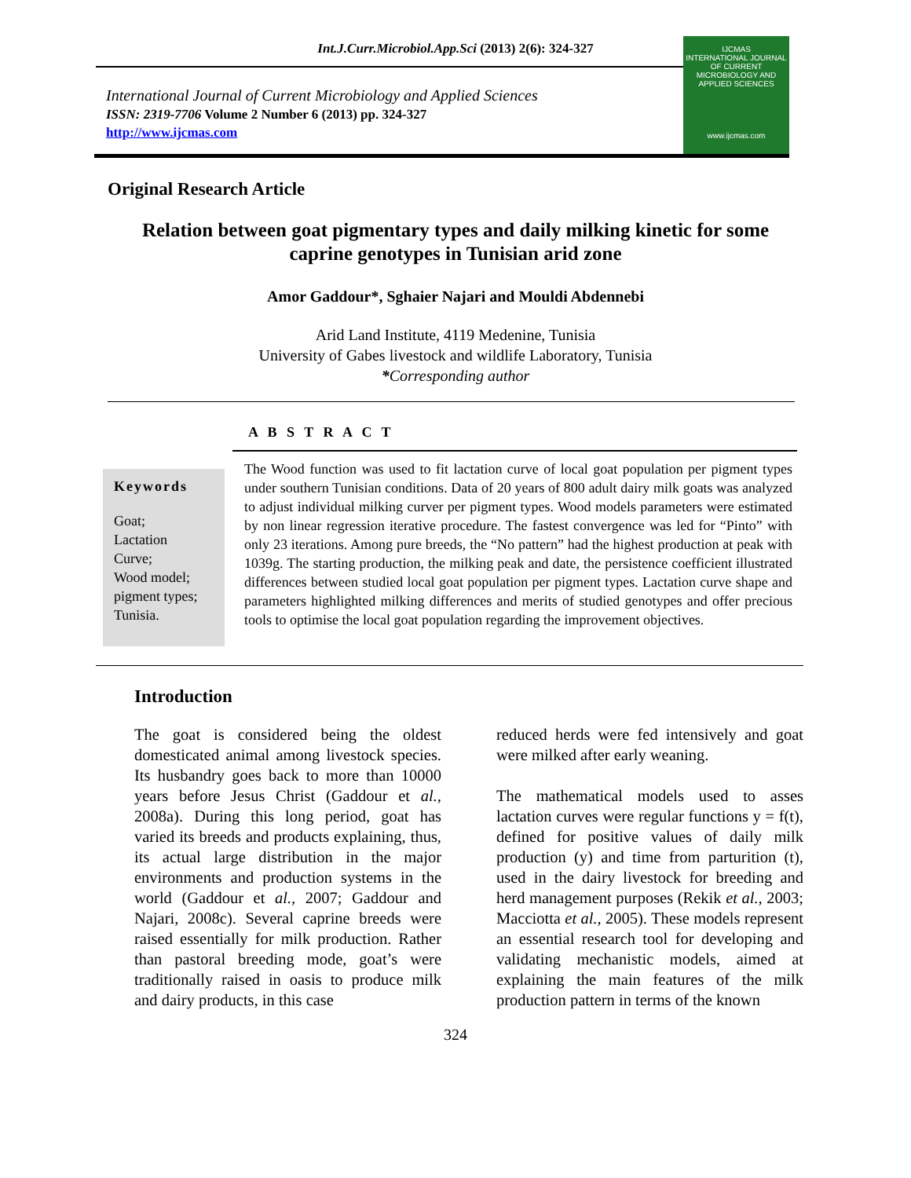Int.J.Curr.Microbiol.App.Sci (2013) 2(6): 324-327
International Journal of Current Microbiology and Applied Sciences
ISSN: 2319-7706 Volume 2 Number 6 (2013) pp. 324-327
http://www.ijcmas.com
IJCMAS
INTERNATIONAL JOURNAL OF CURRENT MICROBIOLOGY AND APPLIED SCIENCES
www.ijcmas.com
Original Research Article
Relation between goat pigmentary types and daily milking kinetic for some caprine genotypes in Tunisian arid zone
Amor Gaddour*, Sghaier Najari and Mouldi Abdennebi
Arid Land Institute, 4119 Medenine, Tunisia
University of Gabes livestock and wildlife Laboratory, Tunisia
*Corresponding author
A B S T R A C T
Keywords
Goat;
Lactation
Curve;
Wood model;
pigment types;
Tunisia.
The Wood function was used to fit lactation curve of local goat population per pigment types under southern Tunisian conditions. Data of 20 years of 800 adult dairy milk goats was analyzed to adjust individual milking curver per pigment types. Wood models parameters were estimated by non linear regression iterative procedure. The fastest convergence was led for “Pinto” with only 23 iterations. Among pure breeds, the “No pattern” had the highest production at peak with 1039g. The starting production, the milking peak and date, the persistence coefficient illustrated differences between studied local goat population per pigment types. Lactation curve shape and parameters highlighted milking differences and merits of studied genotypes and offer precious tools to optimise the local goat population regarding the improvement objectives.
Introduction
The goat is considered being the oldest domesticated animal among livestock species. Its husbandry goes back to more than 10000 years before Jesus Christ (Gaddour et al., 2008a). During this long period, goat has varied its breeds and products explaining, thus, its actual large distribution in the major environments and production systems in the world (Gaddour et al., 2007; Gaddour and Najari, 2008c). Several caprine breeds were raised essentially for milk production. Rather than pastoral breeding mode, goat’s were traditionally raised in oasis to produce milk and dairy products, in this case
reduced herds were fed intensively and goat were milked after early weaning.
The mathematical models used to asses lactation curves were regular functions y = f(t), defined for positive values of daily milk production (y) and time from parturition (t), used in the dairy livestock for breeding and herd management purposes (Rekik et al., 2003; Macciotta et al., 2005). These models represent an essential research tool for developing and validating mechanistic models, aimed at explaining the main features of the milk production pattern in terms of the known
324